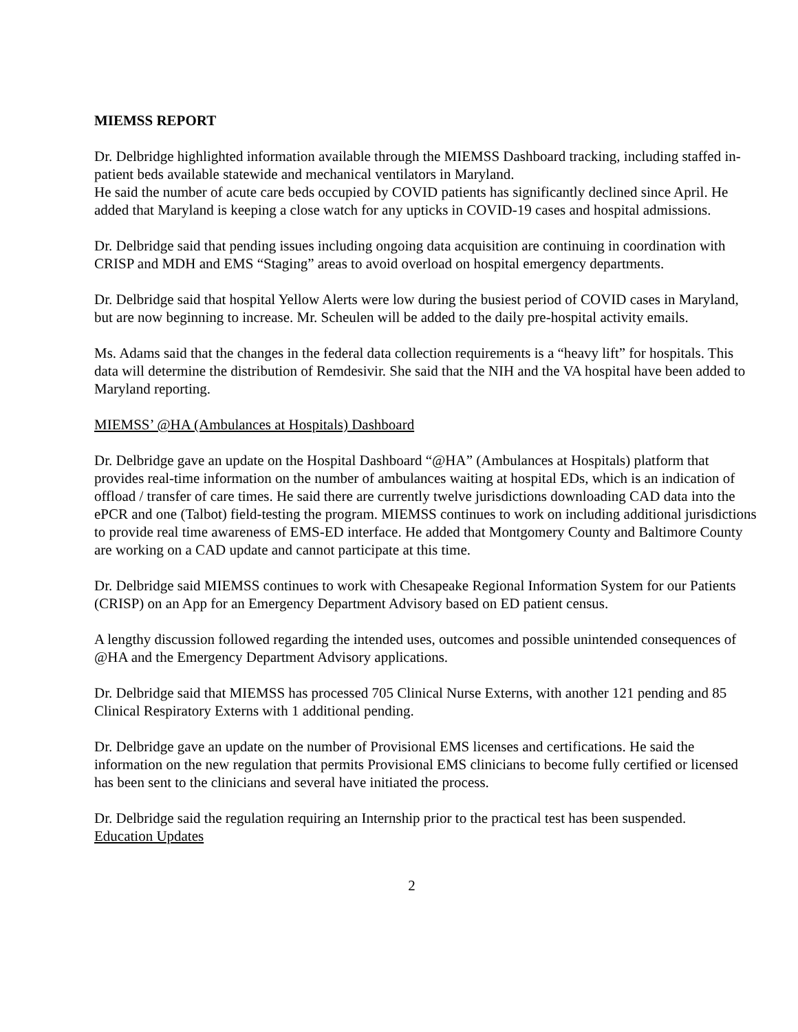MIEMSS REPORT
Dr. Delbridge highlighted information available through the MIEMSS Dashboard tracking, including staffed in-patient beds available statewide and mechanical ventilators in Maryland.
He said the number of acute care beds occupied by COVID patients has significantly declined since April. He added that Maryland is keeping a close watch for any upticks in COVID-19 cases and hospital admissions.
Dr. Delbridge said that pending issues including ongoing data acquisition are continuing in coordination with CRISP and MDH and EMS “Staging” areas to avoid overload on hospital emergency departments.
Dr. Delbridge said that hospital Yellow Alerts were low during the busiest period of COVID cases in Maryland, but are now beginning to increase. Mr. Scheulen will be added to the daily pre-hospital activity emails.
Ms. Adams said that the changes in the federal data collection requirements is a “heavy lift” for hospitals. This data will determine the distribution of Remdesivir. She said that the NIH and the VA hospital have been added to Maryland reporting.
MIEMSS’ @HA (Ambulances at Hospitals) Dashboard
Dr. Delbridge gave an update on the Hospital Dashboard “@HA” (Ambulances at Hospitals) platform that provides real-time information on the number of ambulances waiting at hospital EDs, which is an indication of offload / transfer of care times. He said there are currently twelve jurisdictions downloading CAD data into the ePCR and one (Talbot) field-testing the program. MIEMSS continues to work on including additional jurisdictions to provide real time awareness of EMS-ED interface. He added that Montgomery County and Baltimore County are working on a CAD update and cannot participate at this time.
Dr. Delbridge said MIEMSS continues to work with Chesapeake Regional Information System for our Patients (CRISP) on an App for an Emergency Department Advisory based on ED patient census.
A lengthy discussion followed regarding the intended uses, outcomes and possible unintended consequences of @HA and the Emergency Department Advisory applications.
Dr. Delbridge said that MIEMSS has processed 705 Clinical Nurse Externs, with another 121 pending and 85 Clinical Respiratory Externs with 1 additional pending.
Dr. Delbridge gave an update on the number of Provisional EMS licenses and certifications. He said the information on the new regulation that permits Provisional EMS clinicians to become fully certified or licensed has been sent to the clinicians and several have initiated the process.
Dr. Delbridge said the regulation requiring an Internship prior to the practical test has been suspended.
Education Updates
2